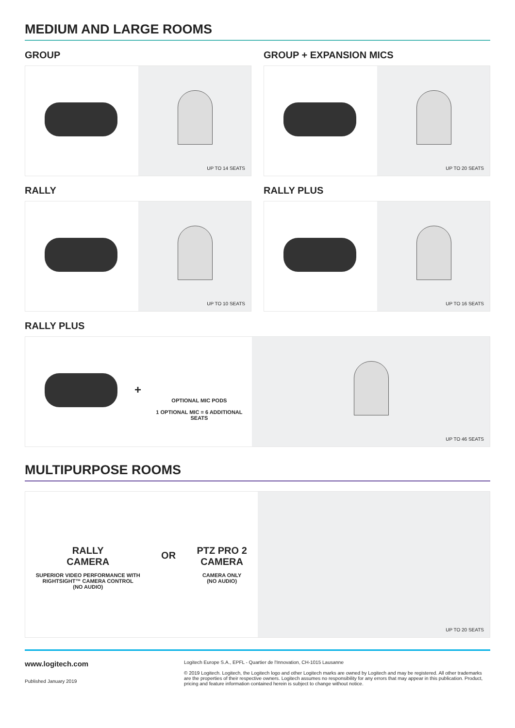MEDIUM AND LARGE ROOMS
GROUP
UP TO 14 SEATS
GROUP + EXPANSION MICS
UP TO 20 SEATS
RALLY
UP TO 10 SEATS
RALLY PLUS
UP TO 16 SEATS
RALLY PLUS
+
OPTIONAL MIC PODS
1 OPTIONAL MIC = 6 ADDITIONAL SEATS
UP TO 46 SEATS
MULTIPURPOSE ROOMS
RALLY
CAMERA
SUPERIOR VIDEO PERFORMANCE WITH
RIGHTSIGHT™ CAMERA CONTROL
(NO AUDIO)
OR
PTZ PRO 2
CAMERA
CAMERA ONLY
(NO AUDIO)
UP TO 20 SEATS
www.logitech.com
Published January 2019
Logitech Europe S.A., EPFL - Quartier de l'Innovation, CH-1015 Lausanne
© 2019 Logitech. Logitech, the Logitech logo and other Logitech marks are owned by Logitech and may be registered. All other trademarks are the properties of their respective owners. Logitech assumes no responsibility for any errors that may appear in this publication. Product, pricing and feature information contained herein is subject to change without notice.